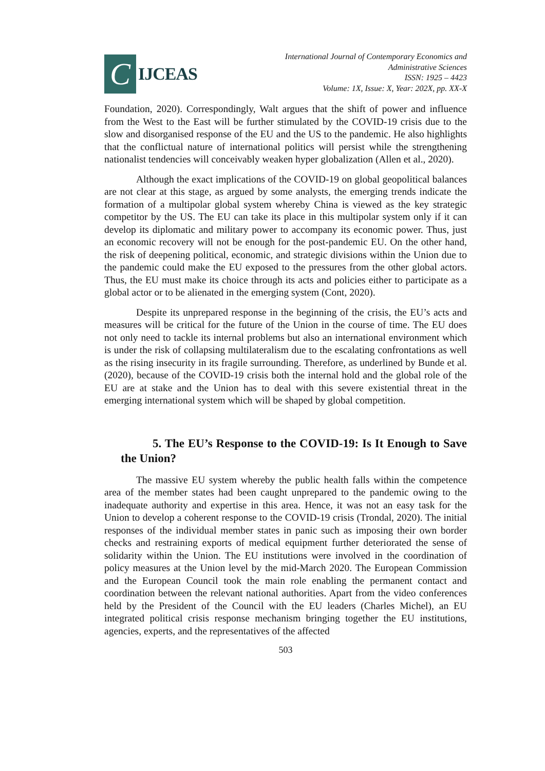C
IJCEAS
International Journal of Contemporary Economics and
Administrative Sciences
ISSN: 1925 – 4423
Volume: 1X, Issue: X, Year: 202X, pp. XX-X
Foundation, 2020). Correspondingly, Walt argues that the shift of power and influence from the West to the East will be further stimulated by the COVID-19 crisis due to the slow and disorganised response of the EU and the US to the pandemic. He also highlights that the conflictual nature of international politics will persist while the strengthening nationalist tendencies will conceivably weaken hyper globalization (Allen et al., 2020).
Although the exact implications of the COVID-19 on global geopolitical balances are not clear at this stage, as argued by some analysts, the emerging trends indicate the formation of a multipolar global system whereby China is viewed as the key strategic competitor by the US. The EU can take its place in this multipolar system only if it can develop its diplomatic and military power to accompany its economic power. Thus, just an economic recovery will not be enough for the post-pandemic EU. On the other hand, the risk of deepening political, economic, and strategic divisions within the Union due to the pandemic could make the EU exposed to the pressures from the other global actors. Thus, the EU must make its choice through its acts and policies either to participate as a global actor or to be alienated in the emerging system (Cont, 2020).
Despite its unprepared response in the beginning of the crisis, the EU’s acts and measures will be critical for the future of the Union in the course of time. The EU does not only need to tackle its internal problems but also an international environment which is under the risk of collapsing multilateralism due to the escalating confrontations as well as the rising insecurity in its fragile surrounding. Therefore, as underlined by Bunde et al. (2020), because of the COVID-19 crisis both the internal hold and the global role of the EU are at stake and the Union has to deal with this severe existential threat in the emerging international system which will be shaped by global competition.
5. The EU’s Response to the COVID-19: Is It Enough to Save the Union?
The massive EU system whereby the public health falls within the competence area of the member states had been caught unprepared to the pandemic owing to the inadequate authority and expertise in this area. Hence, it was not an easy task for the Union to develop a coherent response to the COVID-19 crisis (Trondal, 2020). The initial responses of the individual member states in panic such as imposing their own border checks and restraining exports of medical equipment further deteriorated the sense of solidarity within the Union. The EU institutions were involved in the coordination of policy measures at the Union level by the mid-March 2020. The European Commission and the European Council took the main role enabling the permanent contact and coordination between the relevant national authorities. Apart from the video conferences held by the President of the Council with the EU leaders (Charles Michel), an EU integrated political crisis response mechanism bringing together the EU institutions, agencies, experts, and the representatives of the affected
503